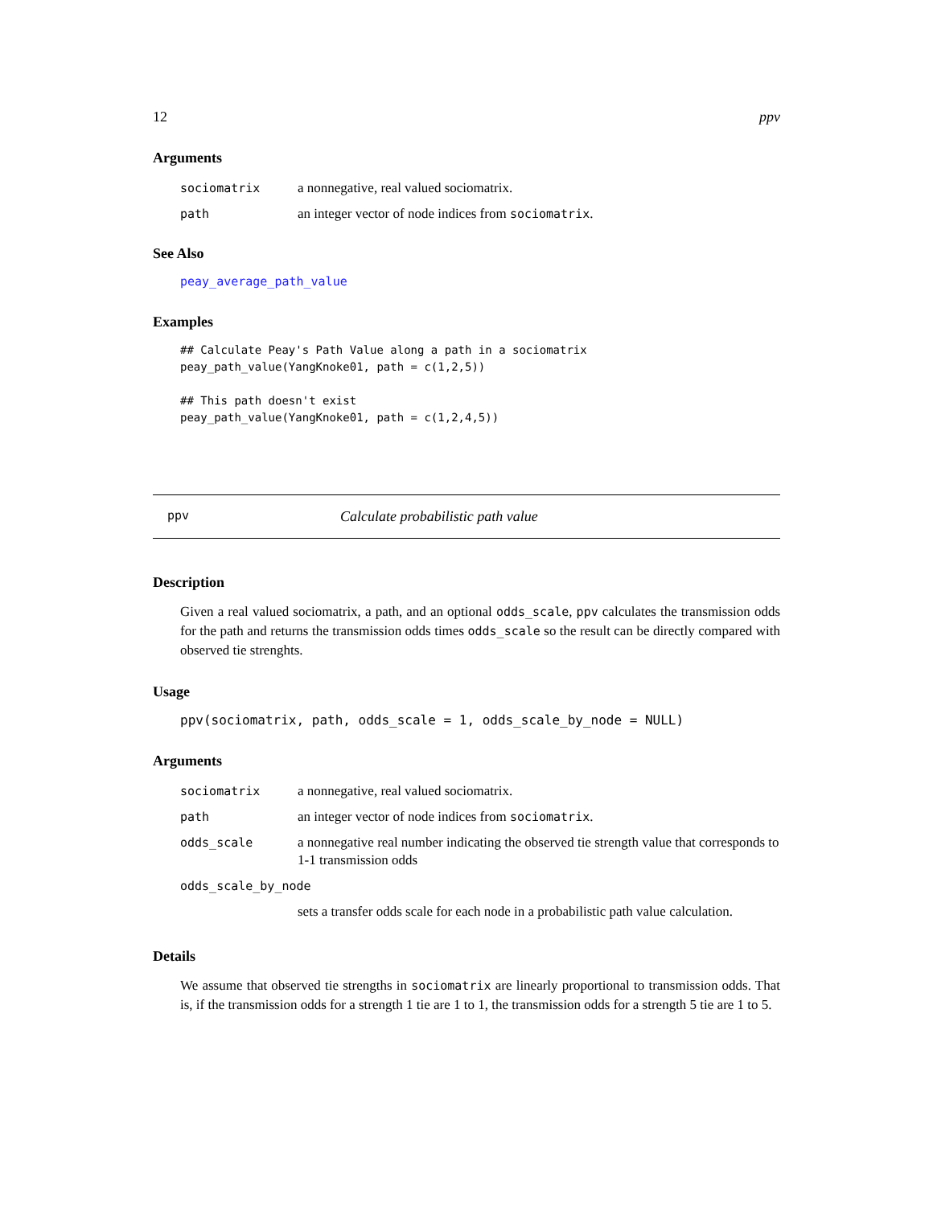12 ppv
Arguments
| sociomatrix | a nonnegative, real valued sociomatrix. |
| path | an integer vector of node indices from sociomatrix . |
See Also
peay_average_path_value
Examples
## Calculate Peay's Path Value along a path in a sociomatrix
peay_path_value(YangKnoke01, path = c(1,2,5))

## This path doesn't exist
peay_path_value(YangKnoke01, path = c(1,2,4,5))
ppv Calculate probabilistic path value
Description
Given a real valued sociomatrix, a path, and an optional odds_scale, ppv calculates the transmission odds for the path and returns the transmission odds times odds_scale so the result can be directly compared with observed tie strenghts.
Usage
ppv(sociomatrix, path, odds_scale = 1, odds_scale_by_node = NULL)
Arguments
| sociomatrix | a nonnegative, real valued sociomatrix. |
| path | an integer vector of node indices from sociomatrix . |
| odds_scale | a nonnegative real number indicating the observed tie strength value that corresponds to 1-1 transmission odds |
| odds_scale_by_node | |
| | sets a transfer odds scale for each node in a probabilistic path value calculation. |
Details
We assume that observed tie strengths in sociomatrix are linearly proportional to transmission odds. That is, if the transmission odds for a strength 1 tie are 1 to 1, the transmission odds for a strength 5 tie are 1 to 5.